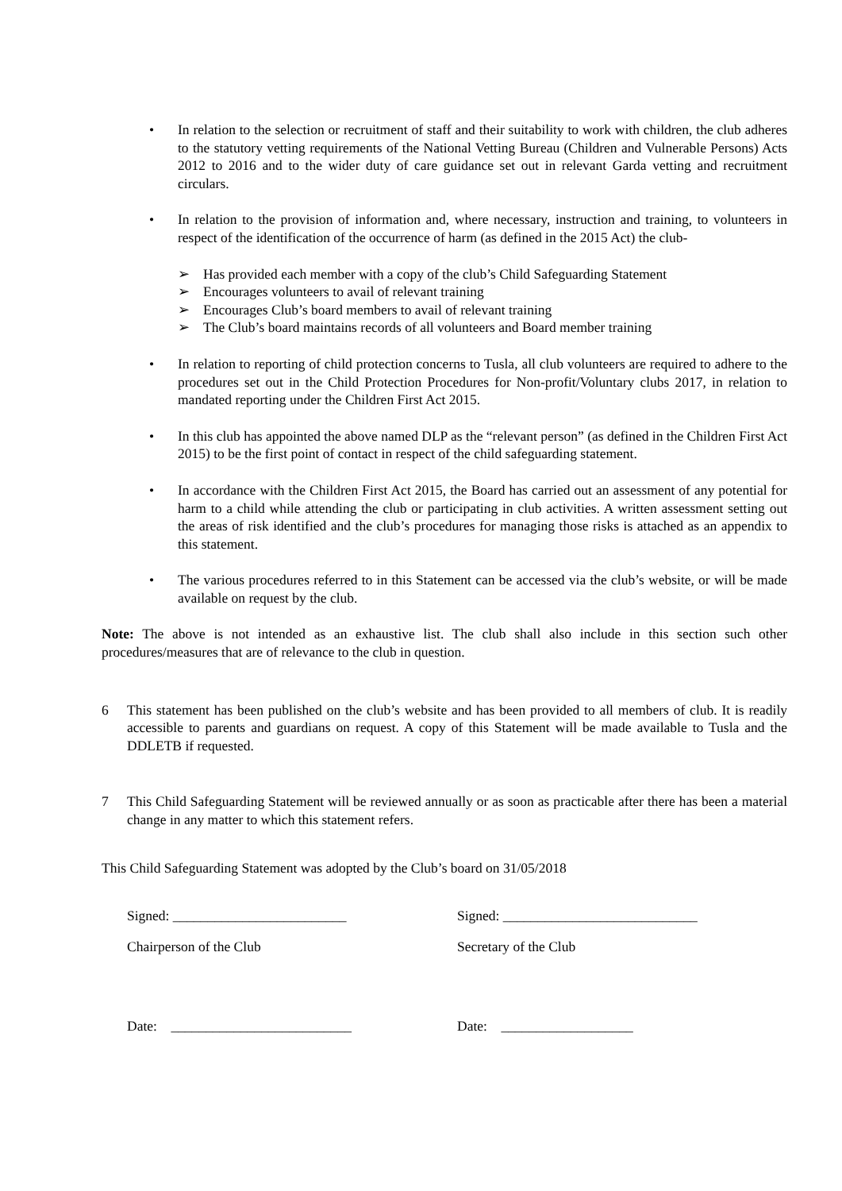• In relation to the selection or recruitment of staff and their suitability to work with children, the club adheres to the statutory vetting requirements of the National Vetting Bureau (Children and Vulnerable Persons) Acts 2012 to 2016 and to the wider duty of care guidance set out in relevant Garda vetting and recruitment circulars.
• In relation to the provision of information and, where necessary, instruction and training, to volunteers in respect of the identification of the occurrence of harm (as defined in the 2015 Act) the club-
➢ Has provided each member with a copy of the club’s Child Safeguarding Statement
➢ Encourages volunteers to avail of relevant training
➢ Encourages Club’s board members to avail of relevant training
➢ The Club’s board maintains records of all volunteers and Board member training
• In relation to reporting of child protection concerns to Tusla, all club volunteers are required to adhere to the procedures set out in the Child Protection Procedures for Non-profit/Voluntary clubs 2017, in relation to mandated reporting under the Children First Act 2015.
• In this club has appointed the above named DLP as the “relevant person” (as defined in the Children First Act 2015) to be the first point of contact in respect of the child safeguarding statement.
• In accordance with the Children First Act 2015, the Board has carried out an assessment of any potential for harm to a child while attending the club or participating in club activities. A written assessment setting out the areas of risk identified and the club’s procedures for managing those risks is attached as an appendix to this statement.
• The various procedures referred to in this Statement can be accessed via the club’s website, or will be made available on request by the club.
Note: The above is not intended as an exhaustive list. The club shall also include in this section such other procedures/measures that are of relevance to the club in question.
6 This statement has been published on the club’s website and has been provided to all members of club. It is readily accessible to parents and guardians on request. A copy of this Statement will be made available to Tusla and the DDLETB if requested.
7 This Child Safeguarding Statement will be reviewed annually or as soon as practicable after there has been a material change in any matter to which this statement refers.
This Child Safeguarding Statement was adopted by the Club’s board on 31/05/2018
Signed: _________________________ Signed: ____________________________
Chairperson of the Club Secretary of the Club
Date: __________________________ Date: ___________________